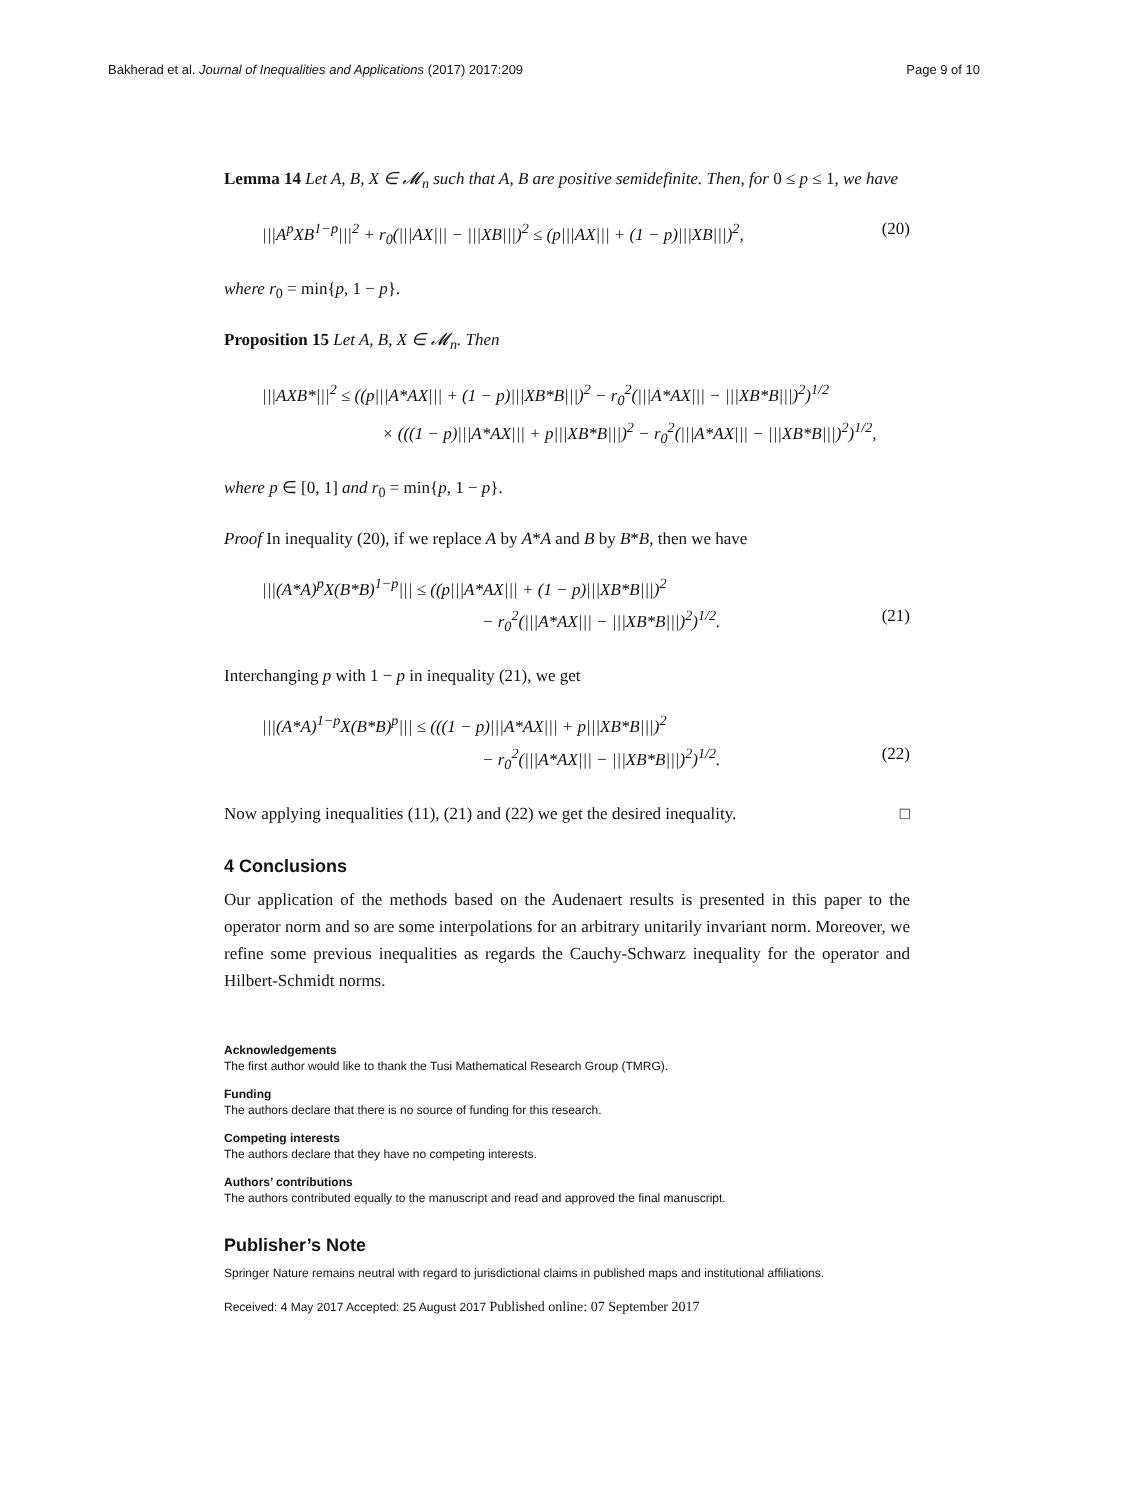Bakherad et al. Journal of Inequalities and Applications (2017) 2017:209 Page 9 of 10
Lemma 14 Let A, B, X ∈ 𝓜<sub>n</sub> such that A, B are positive semidefinite. Then, for 0 ≤ p ≤ 1, we have
|||A<sup>p</sup>XB<sup>1−p</sup>|||<sup>2</sup> + r<sub>0</sub>(|||AX||| − |||XB|||)<sup>2</sup> ≤ (p|||AX||| + (1 − p)|||XB|||)<sup>2</sup>, (20)
where r<sub>0</sub> = min{p, 1 − p}.
Proposition 15 Let A, B, X ∈ 𝓜<sub>n</sub>. Then
|||AXB*|||<sup>2</sup> ≤ ((p|||A*AX||| + (1 − p)|||XB*B|||)<sup>2</sup> − r<sub>0</sub><sup>2</sup>(|||A*AX||| − |||XB*B|||)<sup>2</sup>)<sup>1/2</sup>
× (((1 − p)|||A*AX||| + p|||XB*B|||)<sup>2</sup> − r<sub>0</sub><sup>2</sup>(|||A*AX||| − |||XB*B|||)<sup>2</sup>)<sup>1/2</sup>,
where p ∈ [0, 1] and r<sub>0</sub> = min{p, 1 − p}.
Proof In inequality (20), if we replace A by A*A and B by B*B, then we have
|||(A*A)<sup>p</sup>X(B*B)<sup>1−p</sup>||| ≤ ((p|||A*AX||| + (1 − p)|||XB*B|||)<sup>2</sup>
− r<sub>0</sub><sup>2</sup>(|||A*AX||| − |||XB*B|||)<sup>2</sup>)<sup>1/2</sup>. (21)
Interchanging p with 1 − p in inequality (21), we get
|||(A*A)<sup>1−p</sup>X(B*B)<sup>p</sup>||| ≤ (((1 − p)|||A*AX||| + p|||XB*B|||)<sup>2</sup>
− r<sub>0</sub><sup>2</sup>(|||A*AX||| − |||XB*B|||)<sup>2</sup>)<sup>1/2</sup>. (22)
Now applying inequalities (11), (21) and (22) we get the desired inequality. □
4 Conclusions
Our application of the methods based on the Audenaert results is presented in this paper to the operator norm and so are some interpolations for an arbitrary unitarily invariant norm. Moreover, we refine some previous inequalities as regards the Cauchy-Schwarz inequality for the operator and Hilbert-Schmidt norms.
Acknowledgements
The first author would like to thank the Tusi Mathematical Research Group (TMRG).
Funding
The authors declare that there is no source of funding for this research.
Competing interests
The authors declare that they have no competing interests.
Authors’ contributions
The authors contributed equally to the manuscript and read and approved the final manuscript.
Publisher’s Note
Springer Nature remains neutral with regard to jurisdictional claims in published maps and institutional affiliations.
Received: 4 May 2017 Accepted: 25 August 2017 Published online: 07 September 2017